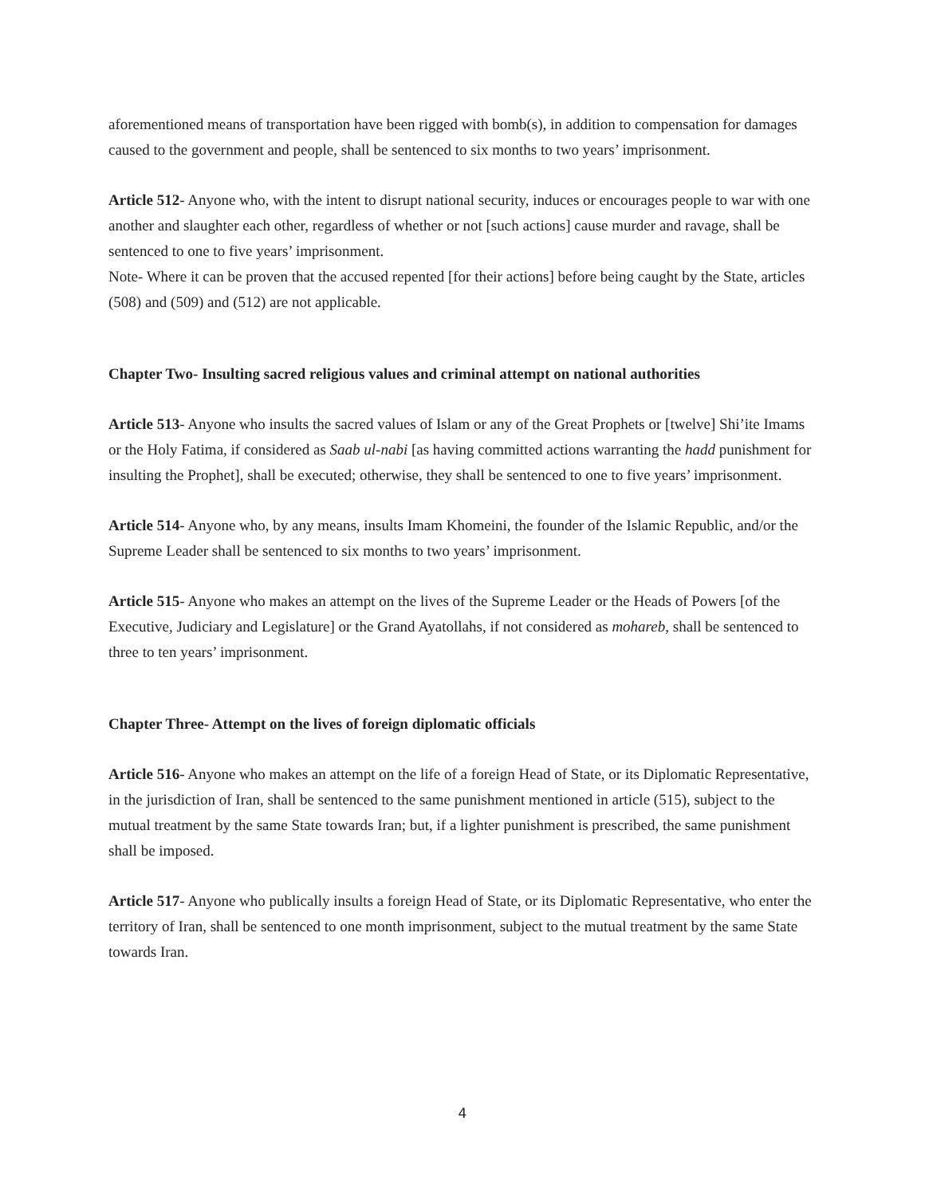aforementioned means of transportation have been rigged with bomb(s), in addition to compensation for damages caused to the government and people, shall be sentenced to six months to two years’ imprisonment.
Article 512- Anyone who, with the intent to disrupt national security, induces or encourages people to war with one another and slaughter each other, regardless of whether or not [such actions] cause murder and ravage, shall be sentenced to one to five years’ imprisonment.
Note- Where it can be proven that the accused repented [for their actions] before being caught by the State, articles (508) and (509) and (512) are not applicable.
Chapter Two- Insulting sacred religious values and criminal attempt on national authorities
Article 513- Anyone who insults the sacred values of Islam or any of the Great Prophets or [twelve] Shi’ite Imams or the Holy Fatima, if considered as Saab ul-nabi [as having committed actions warranting the hadd punishment for insulting the Prophet], shall be executed; otherwise, they shall be sentenced to one to five years’ imprisonment.
Article 514- Anyone who, by any means, insults Imam Khomeini, the founder of the Islamic Republic, and/or the Supreme Leader shall be sentenced to six months to two years’ imprisonment.
Article 515- Anyone who makes an attempt on the lives of the Supreme Leader or the Heads of Powers [of the Executive, Judiciary and Legislature] or the Grand Ayatollahs, if not considered as mohareb, shall be sentenced to three to ten years’ imprisonment.
Chapter Three- Attempt on the lives of foreign diplomatic officials
Article 516- Anyone who makes an attempt on the life of a foreign Head of State, or its Diplomatic Representative, in the jurisdiction of Iran, shall be sentenced to the same punishment mentioned in article (515), subject to the mutual treatment by the same State towards Iran; but, if a lighter punishment is prescribed, the same punishment shall be imposed.
Article 517- Anyone who publically insults a foreign Head of State, or its Diplomatic Representative, who enter the territory of Iran, shall be sentenced to one month imprisonment, subject to the mutual treatment by the same State towards Iran.
4